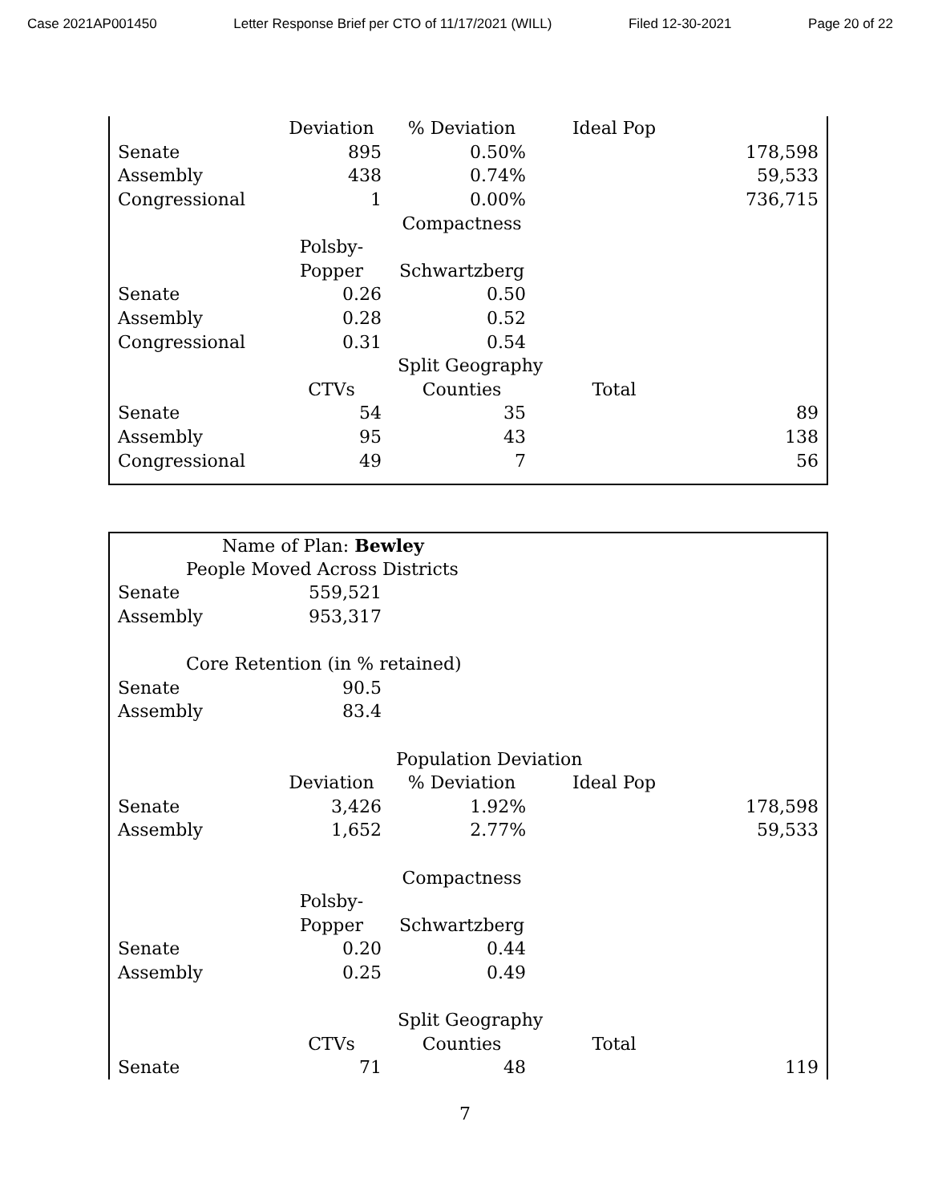Case 2021AP001450 Letter Response Brief per CTO of 11/17/2021 (WILL) Filed 12-30-2021 Page 20 of 22
| | Deviation | % Deviation | Ideal Pop | |
| Senate | 895 | 0.50% | | 178,598 |
| Assembly | 438 | 0.74% | | 59,533 |
| Congressional | 1 | 0.00% | | 736,715 |
| | | Compactness | | |
| | Polsby- | | | |
| | Popper | Schwartzberg | | |
| Senate | 0.26 | 0.50 | | |
| Assembly | 0.28 | 0.52 | | |
| Congressional | 0.31 | 0.54 | | |
| | | Split Geography | | |
| | CTVs | Counties | Total | |
| Senate | 54 | 35 | | 89 |
| Assembly | 95 | 43 | | 138 |
| Congressional | 49 | 7 | | 56 |
| Name of Plan: Bewley | | | | |
| People Moved Across Districts | | | | |
| Senate | 559,521 | | | |
| Assembly | 953,317 | | | |
| Core Retention (in % retained) | | | | |
| Senate | 90.5 | | | |
| Assembly | 83.4 | | | |
| | | Population Deviation | | |
| | Deviation | % Deviation | Ideal Pop | |
| Senate | 3,426 | 1.92% | | 178,598 |
| Assembly | 1,652 | 2.77% | | 59,533 |
| | | Compactness | | |
| | Polsby- | | | |
| | Popper | Schwartzberg | | |
| Senate | 0.20 | 0.44 | | |
| Assembly | 0.25 | 0.49 | | |
| | | Split Geography | | |
| | CTVs | Counties | Total | |
| Senate | 71 | 48 | | 119 |
7